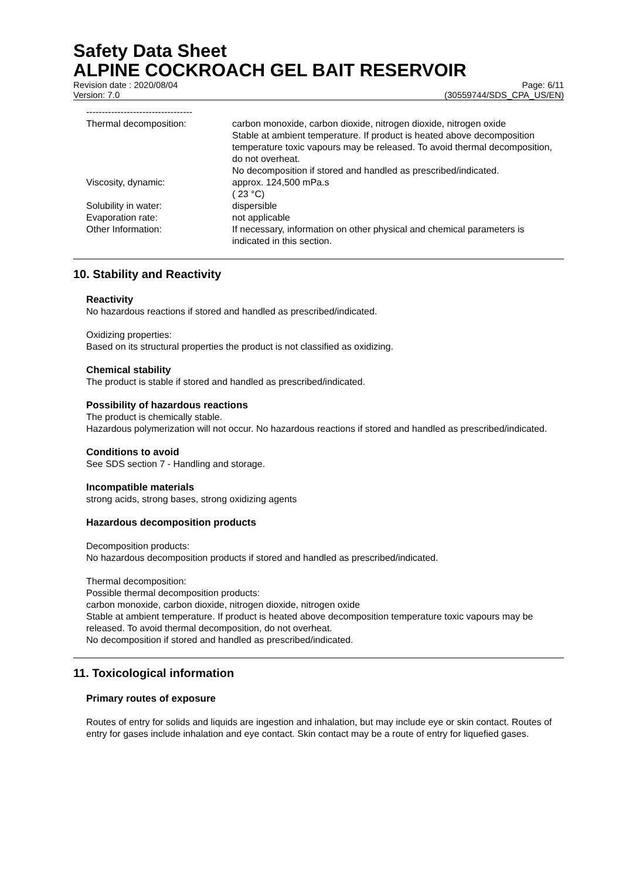Safety Data Sheet
ALPINE COCKROACH GEL BAIT RESERVOIR
Revision date : 2020/08/04
Version: 7.0
Page: 6/11
(30559744/SDS_CPA_US/EN)
| ---------------------------------- Thermal decomposition: | carbon monoxide, carbon dioxide, nitrogen dioxide, nitrogen oxide Stable at ambient temperature. If product is heated above decomposition temperature toxic vapours may be released. To avoid thermal decomposition, do not overheat. No decomposition if stored and handled as prescribed/indicated. |
| Viscosity, dynamic: | approx. 124,500 mPa.s ( 23 °C) |
| Solubility in water: | dispersible |
| Evaporation rate: | not applicable |
| Other Information: | If necessary, information on other physical and chemical parameters is indicated in this section. |
10. Stability and Reactivity
Reactivity
No hazardous reactions if stored and handled as prescribed/indicated.
Oxidizing properties:
Based on its structural properties the product is not classified as oxidizing.
Chemical stability
The product is stable if stored and handled as prescribed/indicated.
Possibility of hazardous reactions
The product is chemically stable.
Hazardous polymerization will not occur. No hazardous reactions if stored and handled as prescribed/indicated.
Conditions to avoid
See SDS section 7 - Handling and storage.
Incompatible materials
strong acids, strong bases, strong oxidizing agents
Hazardous decomposition products
Decomposition products:
No hazardous decomposition products if stored and handled as prescribed/indicated.
Thermal decomposition:
Possible thermal decomposition products:
carbon monoxide, carbon dioxide, nitrogen dioxide, nitrogen oxide
Stable at ambient temperature. If product is heated above decomposition temperature toxic vapours may be released. To avoid thermal decomposition, do not overheat.
No decomposition if stored and handled as prescribed/indicated.
11. Toxicological information
Primary routes of exposure
Routes of entry for solids and liquids are ingestion and inhalation, but may include eye or skin contact. Routes of entry for gases include inhalation and eye contact. Skin contact may be a route of entry for liquefied gases.